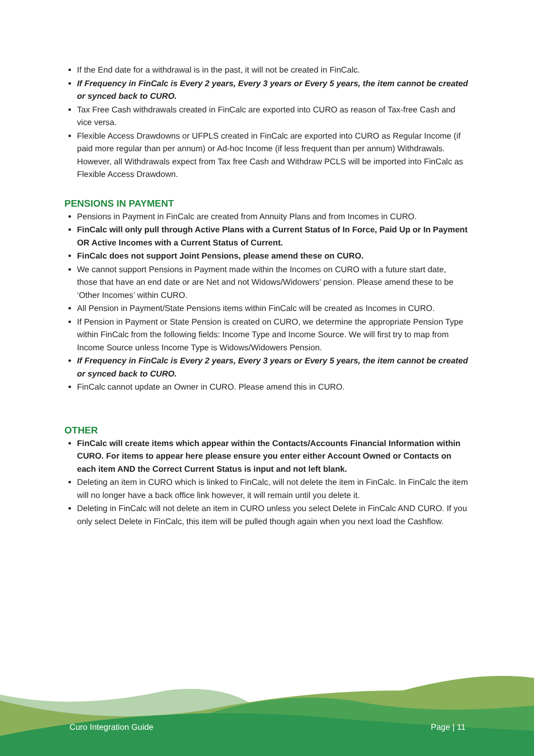If the End date for a withdrawal is in the past, it will not be created in FinCalc.
If Frequency in FinCalc is Every 2 years, Every 3 years or Every 5 years, the item cannot be created or synced back to CURO.
Tax Free Cash withdrawals created in FinCalc are exported into CURO as reason of Tax-free Cash and vice versa.
Flexible Access Drawdowns or UFPLS created in FinCalc are exported into CURO as Regular Income (if paid more regular than per annum) or Ad-hoc Income (if less frequent than per annum) Withdrawals. However, all Withdrawals expect from Tax free Cash and Withdraw PCLS will be imported into FinCalc as Flexible Access Drawdown.
PENSIONS IN PAYMENT
Pensions in Payment in FinCalc are created from Annuity Plans and from Incomes in CURO.
FinCalc will only pull through Active Plans with a Current Status of In Force, Paid Up or In Payment OR Active Incomes with a Current Status of Current.
FinCalc does not support Joint Pensions, please amend these on CURO.
We cannot support Pensions in Payment made within the Incomes on CURO with a future start date, those that have an end date or are Net and not Widows/Widowers’ pension. Please amend these to be ‘Other Incomes’ within CURO.
All Pension in Payment/State Pensions items within FinCalc will be created as Incomes in CURO.
If Pension in Payment or State Pension is created on CURO, we determine the appropriate Pension Type within FinCalc from the following fields: Income Type and Income Source. We will first try to map from Income Source unless Income Type is Widows/Widowers Pension.
If Frequency in FinCalc is Every 2 years, Every 3 years or Every 5 years, the item cannot be created or synced back to CURO.
FinCalc cannot update an Owner in CURO. Please amend this in CURO.
OTHER
FinCalc will create items which appear within the Contacts/Accounts Financial Information within CURO. For items to appear here please ensure you enter either Account Owned or Contacts on each item AND the Correct Current Status is input and not left blank.
Deleting an item in CURO which is linked to FinCalc, will not delete the item in FinCalc. In FinCalc the item will no longer have a back office link however, it will remain until you delete it.
Deleting in FinCalc will not delete an item in CURO unless you select Delete in FinCalc AND CURO. If you only select Delete in FinCalc, this item will be pulled though again when you next load the Cashflow.
Curo Integration Guide Page | 11